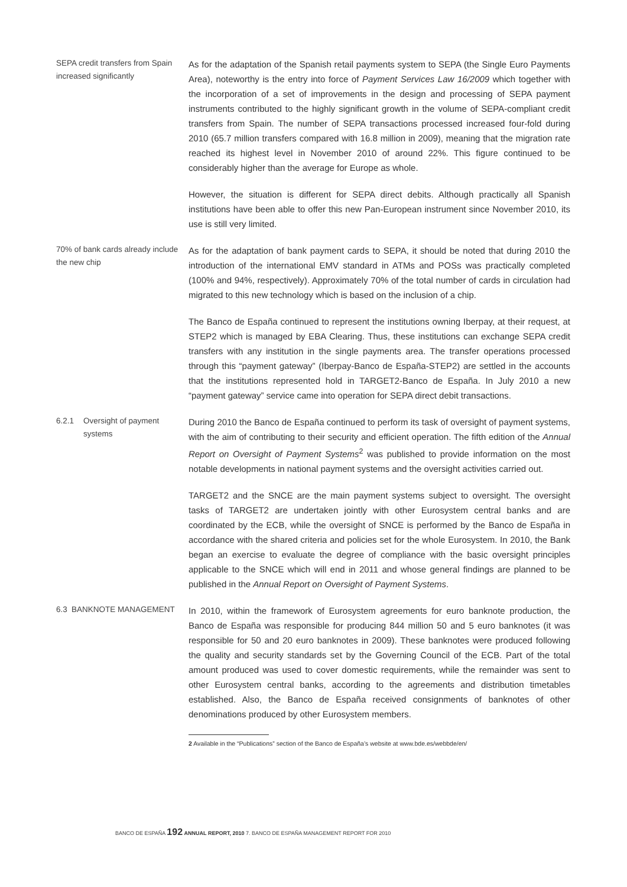SEPA credit transfers from Spain increased significantly
As for the adaptation of the Spanish retail payments system to SEPA (the Single Euro Payments Area), noteworthy is the entry into force of Payment Services Law 16/2009 which together with the incorporation of a set of improvements in the design and processing of SEPA payment instruments contributed to the highly significant growth in the volume of SEPA-compliant credit transfers from Spain. The number of SEPA transactions processed increased four-fold during 2010 (65.7 million transfers compared with 16.8 million in 2009), meaning that the migration rate reached its highest level in November 2010 of around 22%. This figure continued to be considerably higher than the average for Europe as whole.
However, the situation is different for SEPA direct debits. Although practically all Spanish institutions have been able to offer this new Pan-European instrument since November 2010, its use is still very limited.
70% of bank cards already include the new chip
As for the adaptation of bank payment cards to SEPA, it should be noted that during 2010 the introduction of the international EMV standard in ATMs and POSs was practically completed (100% and 94%, respectively). Approximately 70% of the total number of cards in circulation had migrated to this new technology which is based on the inclusion of a chip.
The Banco de España continued to represent the institutions owning Iberpay, at their request, at STEP2 which is managed by EBA Clearing. Thus, these institutions can exchange SEPA credit transfers with any institution in the single payments area. The transfer operations processed through this “payment gateway” (Iberpay-Banco de España-STEP2) are settled in the accounts that the institutions represented hold in TARGET2-Banco de España. In July 2010 a new “payment gateway” service came into operation for SEPA direct debit transactions.
6.2.1 Oversight of payment systems
During 2010 the Banco de España continued to perform its task of oversight of payment systems, with the aim of contributing to their security and efficient operation. The fifth edition of the Annual Report on Oversight of Payment Systems<sup>2</sup> was published to provide information on the most notable developments in national payment systems and the oversight activities carried out.
TARGET2 and the SNCE are the main payment systems subject to oversight. The oversight tasks of TARGET2 are undertaken jointly with other Eurosystem central banks and are coordinated by the ECB, while the oversight of SNCE is performed by the Banco de España in accordance with the shared criteria and policies set for the whole Eurosystem. In 2010, the Bank began an exercise to evaluate the degree of compliance with the basic oversight principles applicable to the SNCE which will end in 2011 and whose general findings are planned to be published in the Annual Report on Oversight of Payment Systems.
6.3 BANKNOTE MANAGEMENT
In 2010, within the framework of Eurosystem agreements for euro banknote production, the Banco de España was responsible for producing 844 million 50 and 5 euro banknotes (it was responsible for 50 and 20 euro banknotes in 2009). These banknotes were produced following the quality and security standards set by the Governing Council of the ECB. Part of the total amount produced was used to cover domestic requirements, while the remainder was sent to other Eurosystem central banks, according to the agreements and distribution timetables established. Also, the Banco de España received consignments of banknotes of other denominations produced by other Eurosystem members.
2 Available in the “Publications” section of the Banco de España’s website at www.bde.es/webbde/en/
BANCO DE ESPAÑA 192 ANNUAL REPORT, 2010 7. BANCO DE ESPAÑA MANAGEMENT REPORT FOR 2010